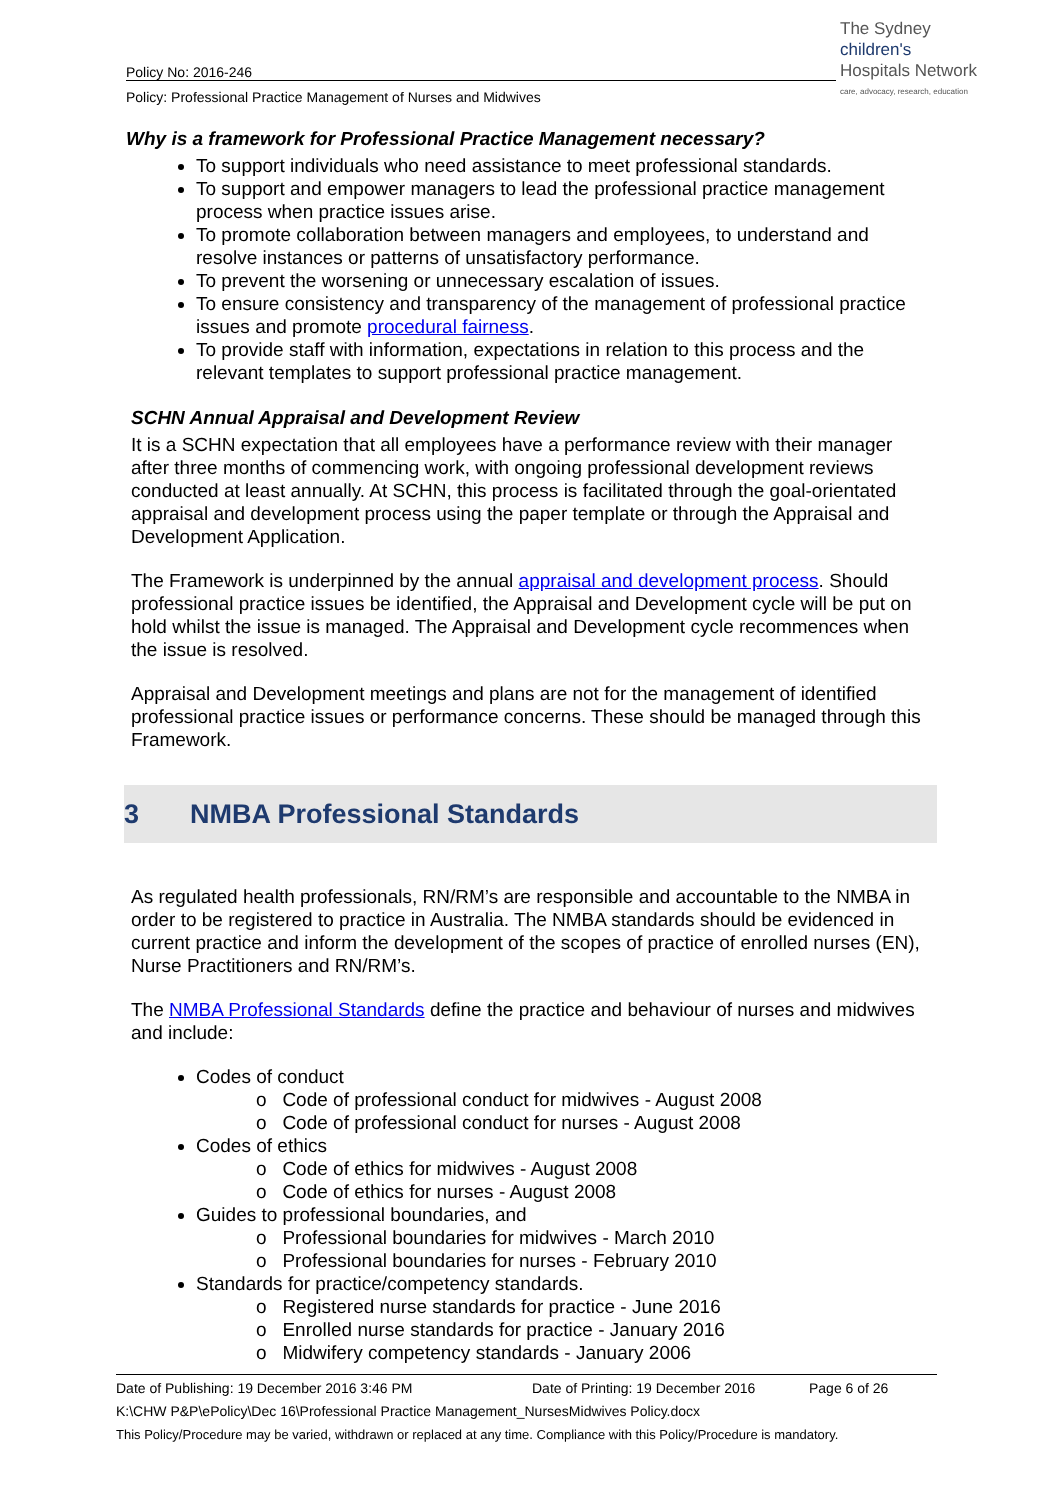The Sydney
children's
Hospitals Network
care, advocacy, research, education
Policy No: 2016-246
Policy: Professional Practice Management of Nurses and Midwives
Why is a framework for Professional Practice Management necessary?
To support individuals who need assistance to meet professional standards.
To support and empower managers to lead the professional practice management process when practice issues arise.
To promote collaboration between managers and employees, to understand and resolve instances or patterns of unsatisfactory performance.
To prevent the worsening or unnecessary escalation of issues.
To ensure consistency and transparency of the management of professional practice issues and promote procedural fairness.
To provide staff with information, expectations in relation to this process and the relevant templates to support professional practice management.
SCHN Annual Appraisal and Development Review
It is a SCHN expectation that all employees have a performance review with their manager after three months of commencing work, with ongoing professional development reviews conducted at least annually. At SCHN, this process is facilitated through the goal-orientated appraisal and development process using the paper template or through the Appraisal and Development Application.
The Framework is underpinned by the annual appraisal and development process. Should professional practice issues be identified, the Appraisal and Development cycle will be put on hold whilst the issue is managed. The Appraisal and Development cycle recommences when the issue is resolved.
Appraisal and Development meetings and plans are not for the management of identified professional practice issues or performance concerns. These should be managed through this Framework.
3 NMBA Professional Standards
As regulated health professionals, RN/RM’s are responsible and accountable to the NMBA in order to be registered to practice in Australia. The NMBA standards should be evidenced in current practice and inform the development of the scopes of practice of enrolled nurses (EN), Nurse Practitioners and RN/RM’s.
The NMBA Professional Standards define the practice and behaviour of nurses and midwives and include:
Codes of conduct
o Code of professional conduct for midwives - August 2008
o Code of professional conduct for nurses - August 2008
Codes of ethics
o Code of ethics for midwives - August 2008
o Code of ethics for nurses - August 2008
Guides to professional boundaries, and
o Professional boundaries for midwives - March 2010
o Professional boundaries for nurses - February 2010
Standards for practice/competency standards.
o Registered nurse standards for practice - June 2016
o Enrolled nurse standards for practice - January 2016
o Midwifery competency standards - January 2006
Date of Publishing: 19 December 2016 3:46 PM Date of Printing: 19 December 2016 Page 6 of 26
K:\CHW P&P\ePolicy\Dec 16\Professional Practice Management_NursesMidwives Policy.docx
This Policy/Procedure may be varied, withdrawn or replaced at any time. Compliance with this Policy/Procedure is mandatory.